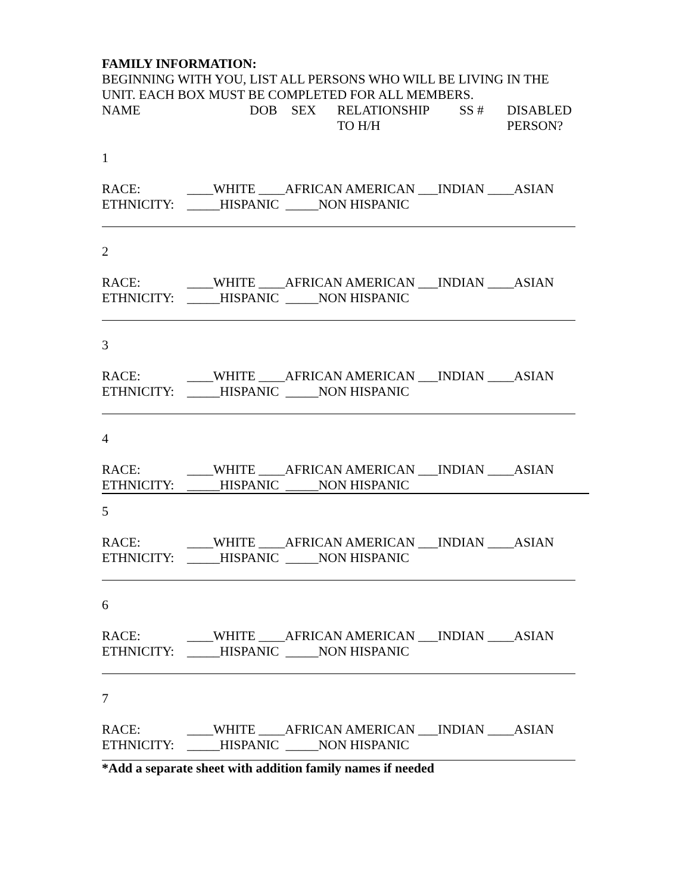FAMILY INFORMATION:
BEGINNING WITH YOU, LIST ALL PERSONS WHO WILL BE LIVING IN THE UNIT. EACH BOX MUST BE COMPLETED FOR ALL MEMBERS.
NAME DOB SEX RELATIONSHIP
TO H/H SS # DISABLED
PERSON?
1
RACE: ____WHITE ____AFRICAN AMERICAN ___INDIAN ____ASIAN
ETHNICITY: _____HISPANIC _____NON HISPANIC
2
RACE: ____WHITE ____AFRICAN AMERICAN ___INDIAN ____ASIAN
ETHNICITY: _____HISPANIC _____NON HISPANIC
3
RACE: ____WHITE ____AFRICAN AMERICAN ___INDIAN ____ASIAN
ETHNICITY: _____HISPANIC _____NON HISPANIC
4
RACE: ____WHITE ____AFRICAN AMERICAN ___INDIAN ____ASIAN
ETHNICITY: _____HISPANIC _____NON HISPANIC
5
RACE: ____WHITE ____AFRICAN AMERICAN ___INDIAN ____ASIAN
ETHNICITY: _____HISPANIC _____NON HISPANIC
6
RACE: ____WHITE ____AFRICAN AMERICAN ___INDIAN ____ASIAN
ETHNICITY: _____HISPANIC _____NON HISPANIC
7
RACE: ____WHITE ____AFRICAN AMERICAN ___INDIAN ____ASIAN
ETHNICITY: _____HISPANIC _____NON HISPANIC
*Add a separate sheet with addition family names if needed